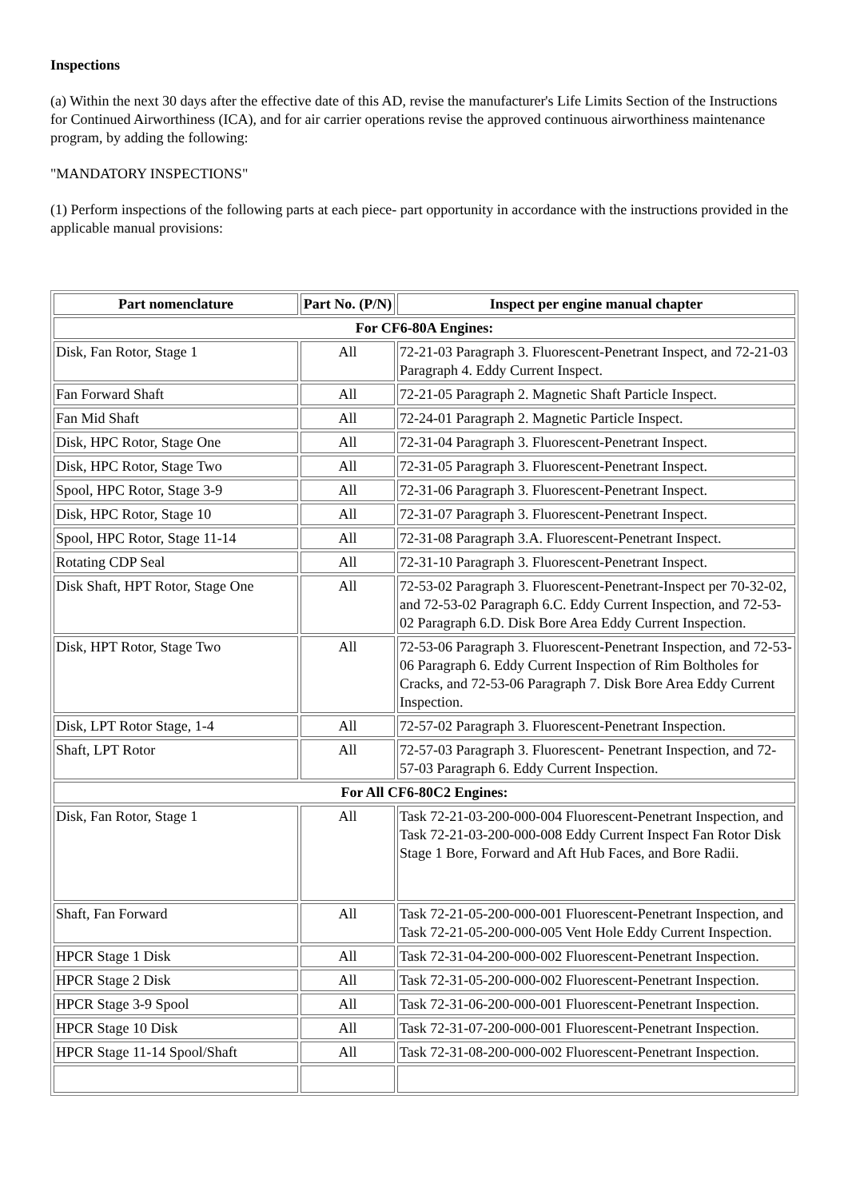Inspections
(a) Within the next 30 days after the effective date of this AD, revise the manufacturer's Life Limits Section of the Instructions for Continued Airworthiness (ICA), and for air carrier operations revise the approved continuous airworthiness maintenance program, by adding the following:
"MANDATORY INSPECTIONS"
(1) Perform inspections of the following parts at each piece- part opportunity in accordance with the instructions provided in the applicable manual provisions:
| Part nomenclature | Part No. (P/N) | Inspect per engine manual chapter |
| --- | --- | --- |
| For CF6-80A Engines: | | |
| Disk, Fan Rotor, Stage 1 | All | 72-21-03 Paragraph 3. Fluorescent-Penetrant Inspect, and 72-21-03 Paragraph 4. Eddy Current Inspect. |
| Fan Forward Shaft | All | 72-21-05 Paragraph 2. Magnetic Shaft Particle Inspect. |
| Fan Mid Shaft | All | 72-24-01 Paragraph 2. Magnetic Particle Inspect. |
| Disk, HPC Rotor, Stage One | All | 72-31-04 Paragraph 3. Fluorescent-Penetrant Inspect. |
| Disk, HPC Rotor, Stage Two | All | 72-31-05 Paragraph 3. Fluorescent-Penetrant Inspect. |
| Spool, HPC Rotor, Stage 3-9 | All | 72-31-06 Paragraph 3. Fluorescent-Penetrant Inspect. |
| Disk, HPC Rotor, Stage 10 | All | 72-31-07 Paragraph 3. Fluorescent-Penetrant Inspect. |
| Spool, HPC Rotor, Stage 11-14 | All | 72-31-08 Paragraph 3.A. Fluorescent-Penetrant Inspect. |
| Rotating CDP Seal | All | 72-31-10 Paragraph 3. Fluorescent-Penetrant Inspect. |
| Disk Shaft, HPT Rotor, Stage One | All | 72-53-02 Paragraph 3. Fluorescent-Penetrant-Inspect per 70-32-02, and 72-53-02 Paragraph 6.C. Eddy Current Inspection, and 72-53-02 Paragraph 6.D. Disk Bore Area Eddy Current Inspection. |
| Disk, HPT Rotor, Stage Two | All | 72-53-06 Paragraph 3. Fluorescent-Penetrant Inspection, and 72-53-06 Paragraph 6. Eddy Current Inspection of Rim Boltholes for Cracks, and 72-53-06 Paragraph 7. Disk Bore Area Eddy Current Inspection. |
| Disk, LPT Rotor Stage, 1-4 | All | 72-57-02 Paragraph 3. Fluorescent-Penetrant Inspection. |
| Shaft, LPT Rotor | All | 72-57-03 Paragraph 3. Fluorescent- Penetrant Inspection, and 72-57-03 Paragraph 6. Eddy Current Inspection. |
| For All CF6-80C2 Engines: | | |
| Disk, Fan Rotor, Stage 1 | All | Task 72-21-03-200-000-004 Fluorescent-Penetrant Inspection, and Task 72-21-03-200-000-008 Eddy Current Inspect Fan Rotor Disk Stage 1 Bore, Forward and Aft Hub Faces, and Bore Radii. |
| Shaft, Fan Forward | All | Task 72-21-05-200-000-001 Fluorescent-Penetrant Inspection, and Task 72-21-05-200-000-005 Vent Hole Eddy Current Inspection. |
| HPCR Stage 1 Disk | All | Task 72-31-04-200-000-002 Fluorescent-Penetrant Inspection. |
| HPCR Stage 2 Disk | All | Task 72-31-05-200-000-002 Fluorescent-Penetrant Inspection. |
| HPCR Stage 3-9 Spool | All | Task 72-31-06-200-000-001 Fluorescent-Penetrant Inspection. |
| HPCR Stage 10 Disk | All | Task 72-31-07-200-000-001 Fluorescent-Penetrant Inspection. |
| HPCR Stage 11-14 Spool/Shaft | All | Task 72-31-08-200-000-002 Fluorescent-Penetrant Inspection. |